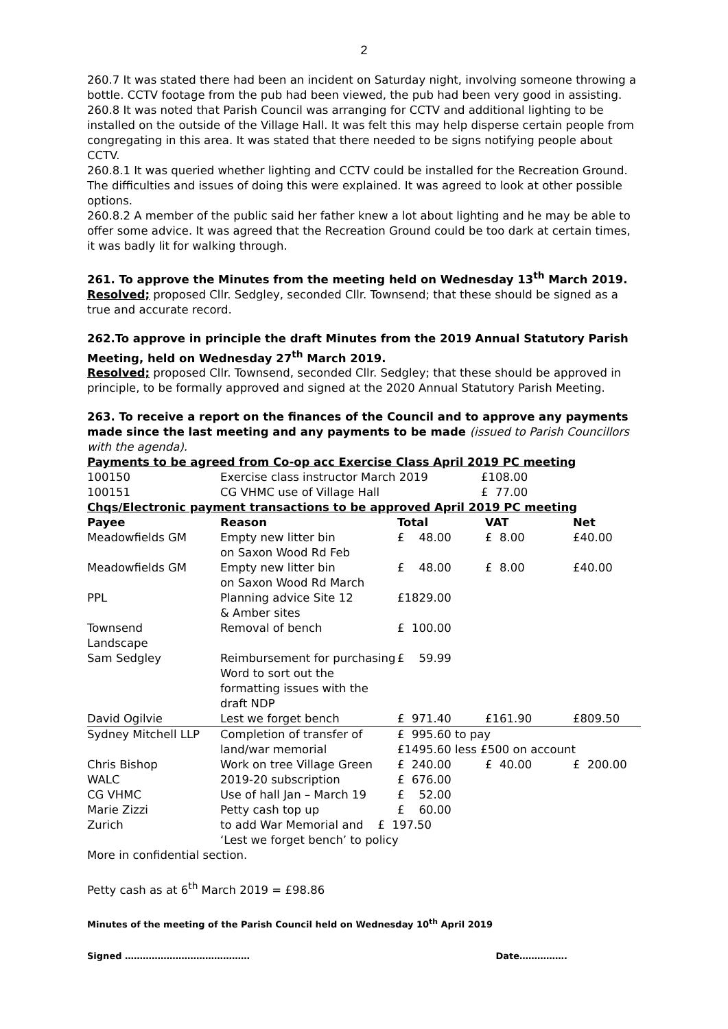2
260.7 It was stated there had been an incident on Saturday night, involving someone throwing a bottle. CCTV footage from the pub had been viewed, the pub had been very good in assisting.
260.8 It was noted that Parish Council was arranging for CCTV and additional lighting to be installed on the outside of the Village Hall. It was felt this may help disperse certain people from congregating in this area. It was stated that there needed to be signs notifying people about CCTV.
260.8.1 It was queried whether lighting and CCTV could be installed for the Recreation Ground. The difficulties and issues of doing this were explained. It was agreed to look at other possible options.
260.8.2 A member of the public said her father knew a lot about lighting and he may be able to offer some advice. It was agreed that the Recreation Ground could be too dark at certain times, it was badly lit for walking through.
261. To approve the Minutes from the meeting held on Wednesday 13<sup>th</sup> March 2019.
Resolved; proposed Cllr. Sedgley, seconded Cllr. Townsend; that these should be signed as a true and accurate record.
262.To approve in principle the draft Minutes from the 2019 Annual Statutory Parish Meeting, held on Wednesday 27<sup>th</sup> March 2019.
Resolved; proposed Cllr. Townsend, seconded Cllr. Sedgley; that these should be approved in principle, to be formally approved and signed at the 2020 Annual Statutory Parish Meeting.
263. To receive a report on the finances of the Council and to approve any payments made since the last meeting and any payments to be made (issued to Parish Councillors with the agenda).
Payments to be agreed from Co-op acc Exercise Class April 2019 PC meeting
| 100150 | Exercise class instructor March 2019 | £108.00 |
| 100151 | CG VHMC use of Village Hall | £ 77.00 |
Chqs/Electronic payment transactions to be approved April 2019 PC meeting
| Payee | Reason | Total | VAT | Net |
| --- | --- | --- | --- | --- |
| Meadowfields GM | Empty new litter bin on Saxon Wood Rd Feb | £ 48.00 | £ 8.00 | £40.00 |
| Meadowfields GM | Empty new litter bin on Saxon Wood Rd March | £ 48.00 | £ 8.00 | £40.00 |
| PPL | Planning advice Site 12 & Amber sites | £1829.00 | | |
| Townsend Landscape | Removal of bench | £ 100.00 | | |
| Sam Sedgley | Reimbursement for purchasing Word to sort out the formatting issues with the draft NDP | £ 59.99 | | |
| David Ogilvie | Lest we forget bench | £ 971.40 | £161.90 | £809.50 |
| Sydney Mitchell LLP | Completion of transfer of land/war memorial | £ 995.60 to pay £1495.60 less £500 on account | | |
| Chris Bishop | Work on tree Village Green | £ 240.00 | £ 40.00 | £ 200.00 |
| WALC | 2019-20 subscription | £ 676.00 | | |
| CG VHMC | Use of hall Jan – March 19 | £ 52.00 | | |
| Marie Zizzi | Petty cash top up | £ 60.00 | | |
| Zurich | to add War Memorial and £ 197.50 ‘Lest we forget bench’ to policy | | | |
More in confidential section.
Petty cash as at 6<sup>th</sup> March 2019 = £98.86
Minutes of the meeting of the Parish Council held on Wednesday 10<sup>th</sup> April 2019
Signed …………………………………… Date…………….